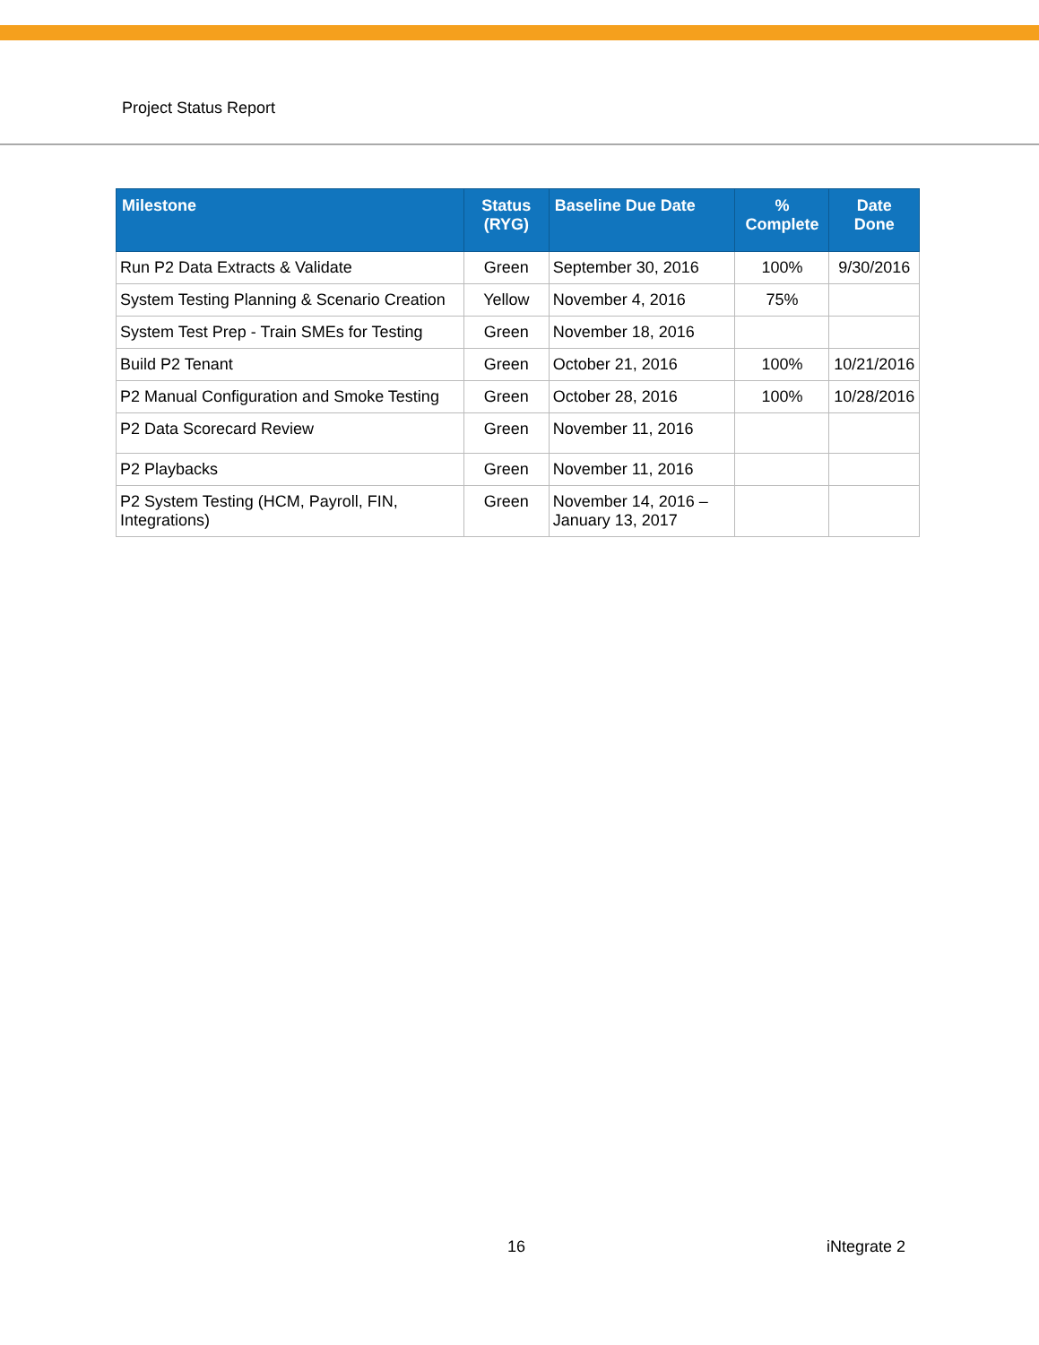Project Status Report
| Milestone | Status (RYG) | Baseline Due Date | % Complete | Date Done |
| --- | --- | --- | --- | --- |
| Run P2 Data Extracts & Validate | Green | September 30, 2016 | 100% | 9/30/2016 |
| System Testing Planning & Scenario Creation | Yellow | November 4, 2016 | 75% | |
| System Test Prep - Train SMEs for Testing | Green | November 18, 2016 | | |
| Build P2 Tenant | Green | October 21, 2016 | 100% | 10/21/2016 |
| P2 Manual Configuration and Smoke Testing | Green | October 28, 2016 | 100% | 10/28/2016 |
| P2 Data Scorecard Review | Green | November 11, 2016 | | |
| P2 Playbacks | Green | November 11, 2016 | | |
| P2 System Testing (HCM, Payroll, FIN, Integrations) | Green | November 14, 2016 – January 13, 2017 | | |
16 iNtegrate 2